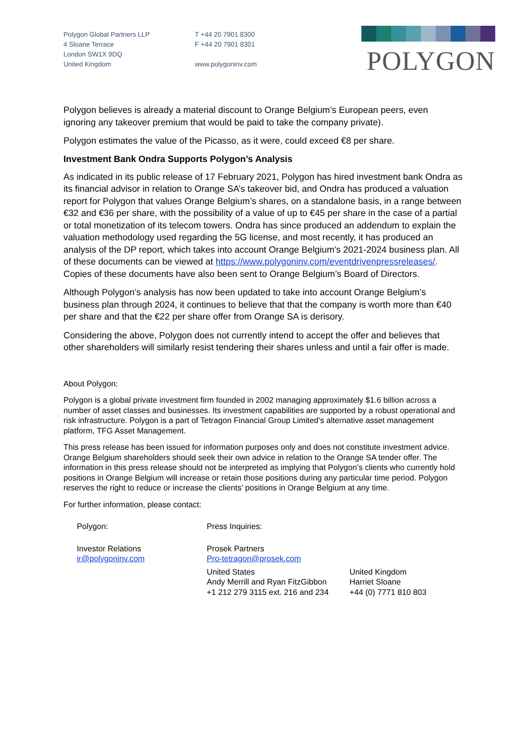Polygon Global Partners LLP
4 Sloane Terrace
London SW1X 9DQ
United Kingdom
T +44 20 7901 8300
F +44 20 7901 8301
www.polygoninv.com
POLYGON
Polygon believes is already a material discount to Orange Belgium’s European peers, even ignoring any takeover premium that would be paid to take the company private).
Polygon estimates the value of the Picasso, as it were, could exceed €8 per share.
Investment Bank Ondra Supports Polygon’s Analysis
As indicated in its public release of 17 February 2021, Polygon has hired investment bank Ondra as its financial advisor in relation to Orange SA’s takeover bid, and Ondra has produced a valuation report for Polygon that values Orange Belgium’s shares, on a standalone basis, in a range between €32 and €36 per share, with the possibility of a value of up to €45 per share in the case of a partial or total monetization of its telecom towers. Ondra has since produced an addendum to explain the valuation methodology used regarding the 5G license, and most recently, it has produced an analysis of the DP report, which takes into account Orange Belgium’s 2021-2024 business plan. All of these documents can be viewed at https://www.polygoninv.com/eventdrivenpressreleases/. Copies of these documents have also been sent to Orange Belgium’s Board of Directors.
Although Polygon’s analysis has now been updated to take into account Orange Belgium’s business plan through 2024, it continues to believe that that the company is worth more than €40 per share and that the €22 per share offer from Orange SA is derisory.
Considering the above, Polygon does not currently intend to accept the offer and believes that other shareholders will similarly resist tendering their shares unless and until a fair offer is made.
About Polygon:
Polygon is a global private investment firm founded in 2002 managing approximately $1.6 billion across a number of asset classes and businesses. Its investment capabilities are supported by a robust operational and risk infrastructure. Polygon is a part of Tetragon Financial Group Limited’s alternative asset management platform, TFG Asset Management.
This press release has been issued for information purposes only and does not constitute investment advice. Orange Belgium shareholders should seek their own advice in relation to the Orange SA tender offer. The information in this press release should not be interpreted as implying that Polygon’s clients who currently hold positions in Orange Belgium will increase or retain those positions during any particular time period. Polygon reserves the right to reduce or increase the clients’ positions in Orange Belgium at any time.
For further information, please contact:
Polygon:
Investor Relations
ir@polygoninv.com
Press Inquiries:
Prosek Partners
Pro-tetragon@prosek.com
United States
Andy Merrill and Ryan FitzGibbon
+1 212 279 3115 ext. 216 and 234
United Kingdom
Harriet Sloane
+44 (0) 7771 810 803